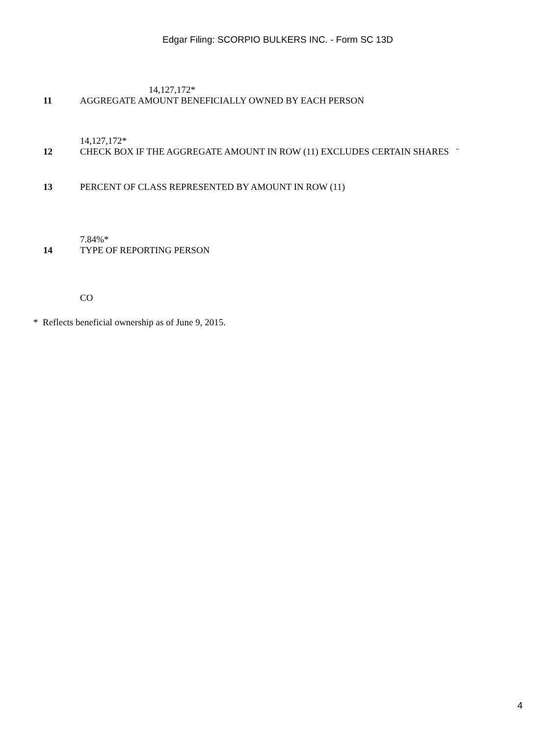Edgar Filing: SCORPIO BULKERS INC. - Form SC 13D
| | 14,127,172* |
| 11 | AGGREGATE AMOUNT BENEFICIALLY OWNED BY EACH PERSON |
| | 14,127,172* |
| 12 | CHECK BOX IF THE AGGREGATE AMOUNT IN ROW (11) EXCLUDES CERTAIN SHARES ¨ |
| 13 | PERCENT OF CLASS REPRESENTED BY AMOUNT IN ROW (11) |
| | 7.84%* |
| 14 | TYPE OF REPORTING PERSON |
| | CO |
* Reflects beneficial ownership as of June 9, 2015.
4